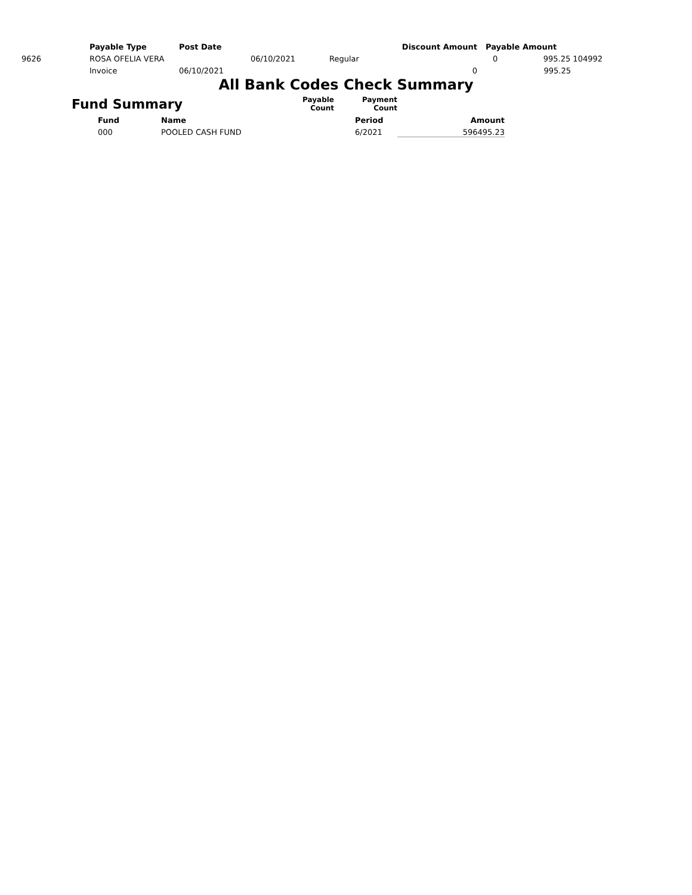| | Payable Type | Post Date | | | Discount Amount | Payable Amount | |
| 9626 | ROSA OFELIA VERA | | 06/10/2021 | Regular | | 0 | 995.25 104992 |
| | Invoice | 06/10/2021 | | | 0 | | 995.25 |
All Bank Codes Check Summary
| Fund Summary | | Payable Count | Payment Count | |
| Fund | Name | | Period | Amount |
| 000 | POOLED CASH FUND | | 6/2021 | 596495.23 |